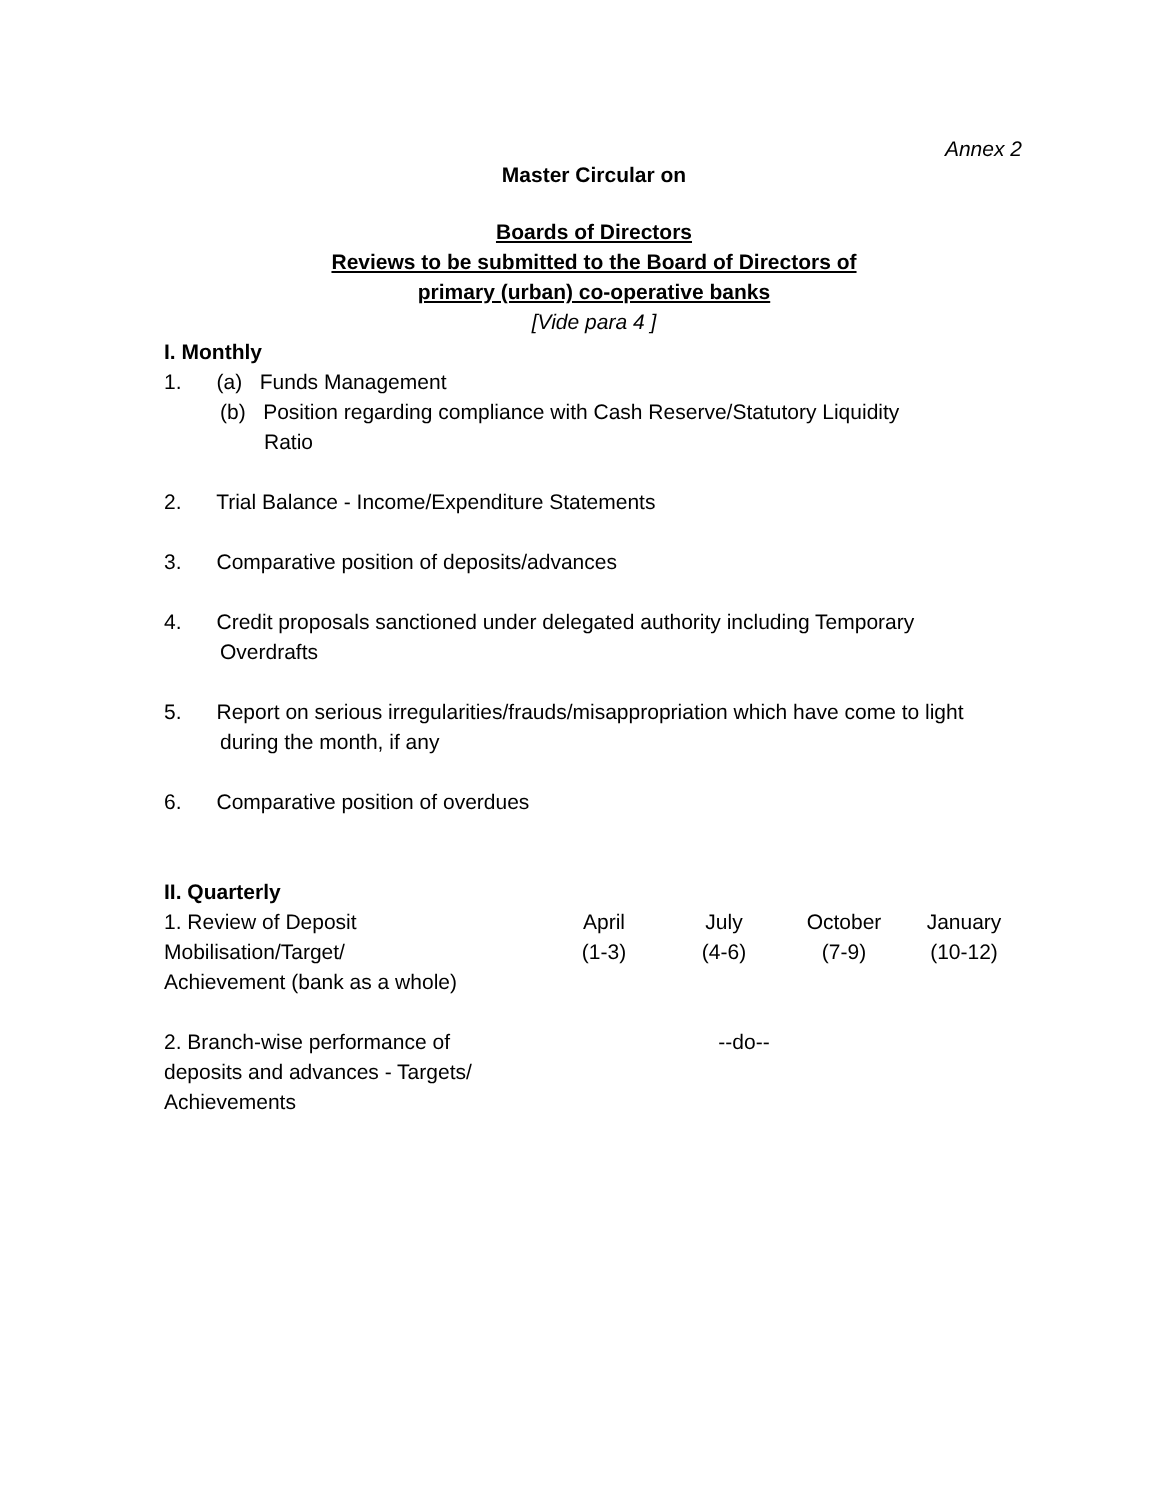Annex 2
Master Circular on
Boards of Directors
Reviews to be submitted to the Board of Directors of
primary (urban) co-operative banks
[Vide para 4 ]
I. Monthly
1. (a) Funds Management
(b) Position regarding compliance with Cash Reserve/Statutory Liquidity
Ratio
2. Trial Balance - Income/Expenditure Statements
3. Comparative position of deposits/advances
4. Credit proposals sanctioned under delegated authority including Temporary
Overdrafts
5. Report on serious irregularities/frauds/misappropriation which have come to light
during the month, if any
6. Comparative position of overdues
II. Quarterly
| 1. Review of Deposit Mobilisation/Target/ Achievement (bank as a whole) | April (1-3) | July (4-6) | October (7-9) | January (10-12) |
| 2. Branch-wise performance of deposits and advances - Targets/ Achievements | --do-- | | | |